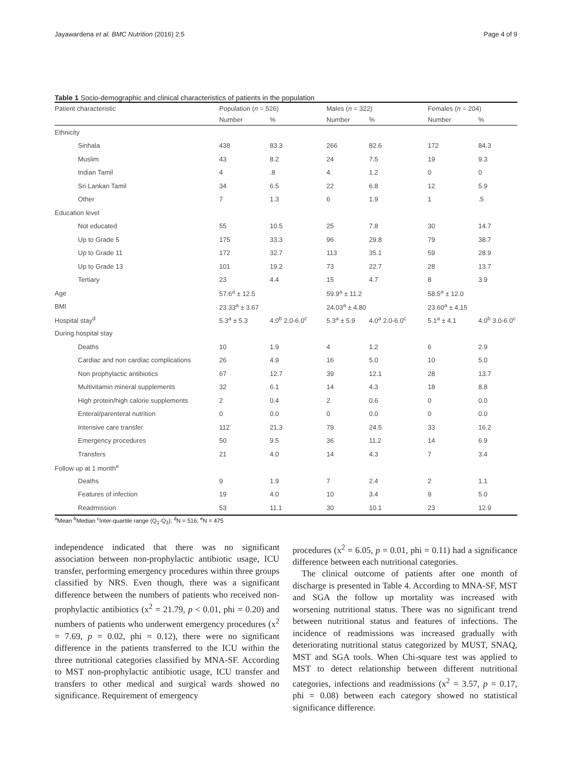Jayawardena et al. BMC Nutrition (2016) 2:5 Page 4 of 9
Table 1 Socio-demographic and clinical characteristics of patients in the population
| Patient characteristic | Population ( n = 526) | | Males ( n = 322) | | Females ( n = 204) | |
| --- | --- | --- | --- | --- | --- | --- |
| | Number | % | Number | % | Number | % |
| Ethnicity | | | | | | |
| Sinhala | 438 | 83.3 | 266 | 82.6 | 172 | 84.3 |
| Muslim | 43 | 8.2 | 24 | 7.5 | 19 | 9.3 |
| Indian Tamil | 4 | .8 | 4 | 1.2 | 0 | 0 |
| Sri Lankan Tamil | 34 | 6.5 | 22 | 6.8 | 12 | 5.9 |
| Other | 7 | 1.3 | 6 | 1.9 | 1 | .5 |
| Education level | | | | | | |
| Not educated | 55 | 10.5 | 25 | 7.8 | 30 | 14.7 |
| Up to Grade 5 | 175 | 33.3 | 96 | 29.8 | 79 | 38.7 |
| Up to Grade 11 | 172 | 32.7 | 113 | 35.1 | 59 | 28.9 |
| Up to Grade 13 | 101 | 19.2 | 73 | 22.7 | 28 | 13.7 |
| Tertiary | 23 | 4.4 | 15 | 4.7 | 8 | 3.9 |
| Age | 57.6<sup>a</sup> ± 12.5 | | 59.9<sup>a</sup> ± 11.2 | | 58.5<sup>a</sup> ± 12.0 | |
| BMI | 23.33<sup>a</sup> ± 3.67 | | 24.03<sup>a</sup> ± 4.80 | | 23.60<sup>a</sup> ± 4.15 | |
| Hospital stay<sup>d</sup> | 5.3<sup>a</sup> ± 5.3 | 4.0<sup>b</sup> 2.0-6.0<sup>c</sup> | 5.3<sup>a</sup> ± 5.9 | 4.0<sup>a</sup> 2.0-6.0<sup>c</sup> | 5.1<sup>a</sup> ± 4.1 | 4.0<sup>b</sup> 3.0-6.0<sup>c</sup> |
| During hospital stay | | | | | | |
| Deaths | 10 | 1.9 | 4 | 1.2 | 6 | 2.9 |
| Cardiac and non cardiac complications | 26 | 4.9 | 16 | 5.0 | 10 | 5.0 |
| Non prophylactic antibiotics | 67 | 12.7 | 39 | 12.1 | 28 | 13.7 |
| Multivitamin mineral supplements | 32 | 6.1 | 14 | 4.3 | 18 | 8.8 |
| High protein/high calorie supplements | 2 | 0.4 | 2 | 0.6 | 0 | 0.0 |
| Enteral/parenteral nutrition | 0 | 0.0 | 0 | 0.0 | 0 | 0.0 |
| Intensive care transfer | 112 | 21.3 | 79 | 24.5 | 33 | 16.2 |
| Emergency procedures | 50 | 9.5 | 36 | 11.2 | 14 | 6.9 |
| Transfers | 21 | 4.0 | 14 | 4.3 | 7 | 3.4 |
| Follow up at 1 month<sup>e</sup> | | | | | | |
| Deaths | 9 | 1.9 | 7 | 2.4 | 2 | 1.1 |
| Features of infection | 19 | 4.0 | 10 | 3.4 | 9 | 5.0 |
| Readmission | 53 | 11.1 | 30 | 10.1 | 23 | 12.9 |
<sup>a</sup> Mean <sup>b</sup>Median <sup>c</sup>Inter-quartile range (Q<sub>1</sub>-Q<sub>3</sub>); <sup>d</sup>N = 516; <sup>e</sup>N = 475
independence indicated that there was no significant association between non-prophylactic antibiotic usage, ICU transfer, performing emergency procedures within three groups classified by NRS. Even though, there was a significant difference between the numbers of patients who received non-prophylactic antibiotics (x<sup>2</sup> = 21.79, p < 0.01, phi = 0.20) and numbers of patients who underwent emergency procedures (x<sup>2</sup> = 7.69, p = 0.02, phi = 0.12), there were no significant difference in the patients transferred to the ICU within the three nutritional categories classified by MNA-SF. According to MST non-prophylactic antibiotic usage, ICU transfer and transfers to other medical and surgical wards showed no significance. Requirement of emergency
procedures (x<sup>2</sup> = 6.05, p = 0.01, phi = 0.11) had a significance difference between each nutritional categories.
The clinical outcome of patients after one month of discharge is presented in Table 4. According to MNA-SF, MST and SGA the follow up mortality was increased with worsening nutritional status. There was no significant trend between nutritional status and features of infections. The incidence of readmissions was increased gradually with deteriorating nutritional status categorized by MUST, SNAQ, MST and SGA tools. When Chi-square test was applied to MST to detect relationship between different nutritional categories, infections and readmissions (x<sup>2</sup> = 3.57, p = 0.17, phi = 0.08) between each category showed no statistical significance difference.